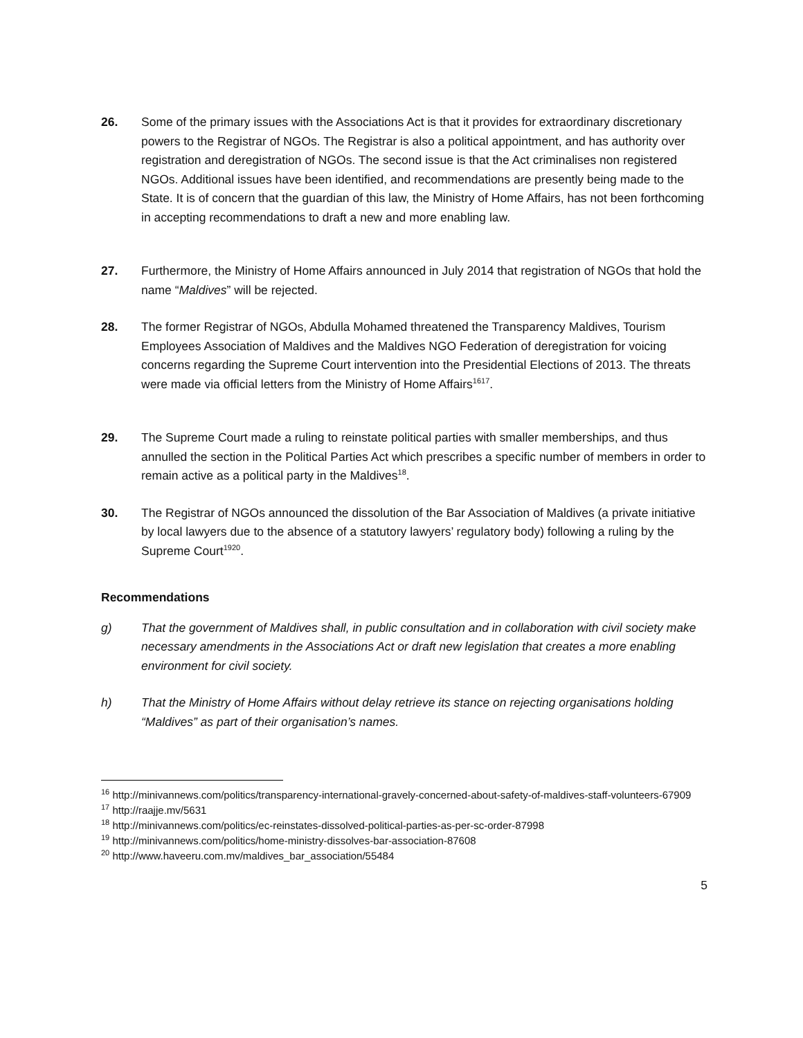26. Some of the primary issues with the Associations Act is that it provides for extraordinary discretionary powers to the Registrar of NGOs. The Registrar is also a political appointment, and has authority over registration and deregistration of NGOs. The second issue is that the Act criminalises non registered NGOs. Additional issues have been identified, and recommendations are presently being made to the State. It is of concern that the guardian of this law, the Ministry of Home Affairs, has not been forthcoming in accepting recommendations to draft a new and more enabling law.
27. Furthermore, the Ministry of Home Affairs announced in July 2014 that registration of NGOs that hold the name “Maldives” will be rejected.
28. The former Registrar of NGOs, Abdulla Mohamed threatened the Transparency Maldives, Tourism Employees Association of Maldives and the Maldives NGO Federation of deregistration for voicing concerns regarding the Supreme Court intervention into the Presidential Elections of 2013. The threats were made via official letters from the Ministry of Home Affairs<sup>16</sup><sup>17</sup>.
29. The Supreme Court made a ruling to reinstate political parties with smaller memberships, and thus annulled the section in the Political Parties Act which prescribes a specific number of members in order to remain active as a political party in the Maldives<sup>18</sup>.
30. The Registrar of NGOs announced the dissolution of the Bar Association of Maldives (a private initiative by local lawyers due to the absence of a statutory lawyers’ regulatory body) following a ruling by the Supreme Court<sup>19</sup><sup>20</sup>.
Recommendations
g) That the government of Maldives shall, in public consultation and in collaboration with civil society make necessary amendments in the Associations Act or draft new legislation that creates a more enabling environment for civil society.
h) That the Ministry of Home Affairs without delay retrieve its stance on rejecting organisations holding “Maldives” as part of their organisation’s names.
<sup>16</sup> http://minivannews.com/politics/transparency-international-gravely-concerned-about-safety-of-maldives-staff-volunteers-67909
<sup>17</sup> http://raajje.mv/5631
<sup>18</sup> http://minivannews.com/politics/ec-reinstates-dissolved-political-parties-as-per-sc-order-87998
<sup>19</sup> http://minivannews.com/politics/home-ministry-dissolves-bar-association-87608
<sup>20</sup> http://www.haveeru.com.mv/maldives_bar_association/55484
5